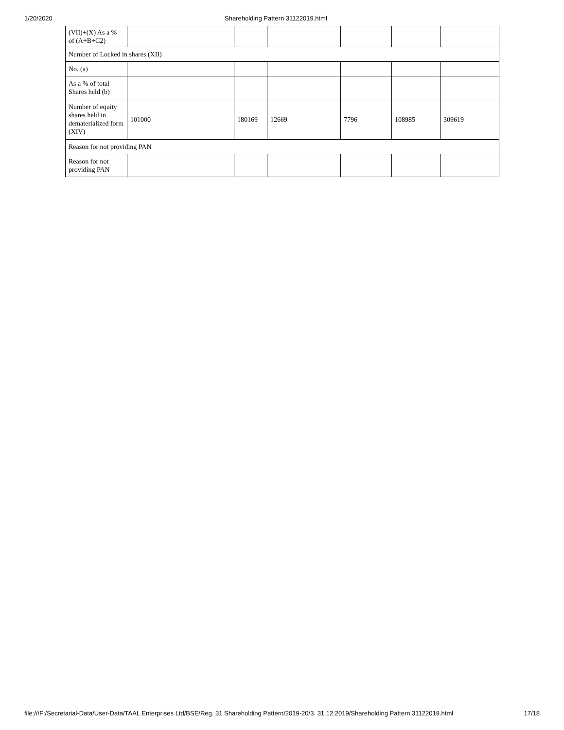1/20/2020 Shareholding Pattern 31122019.html
| (VII)+(X) As a % of (A+B+C2) | | | | | | |
| Number of Locked in shares (XII) | | | | | | |
| No. (a) | | | | | | |
| As a % of total Shares held (b) | | | | | | |
| Number of equity shares held in dematerialized form (XIV) | 101000 | 180169 | 12669 | 7796 | 108985 | 309619 |
| Reason for not providing PAN | | | | | | |
| Reason for not providing PAN | | | | | | |
file:///F:/Secretarial-Data/User-Data/TAAL Enterprises Ltd/BSE/Reg. 31 Shareholding Pattern/2019-20/3. 31.12.2019/Shareholding Pattern 31122019.html 17/18